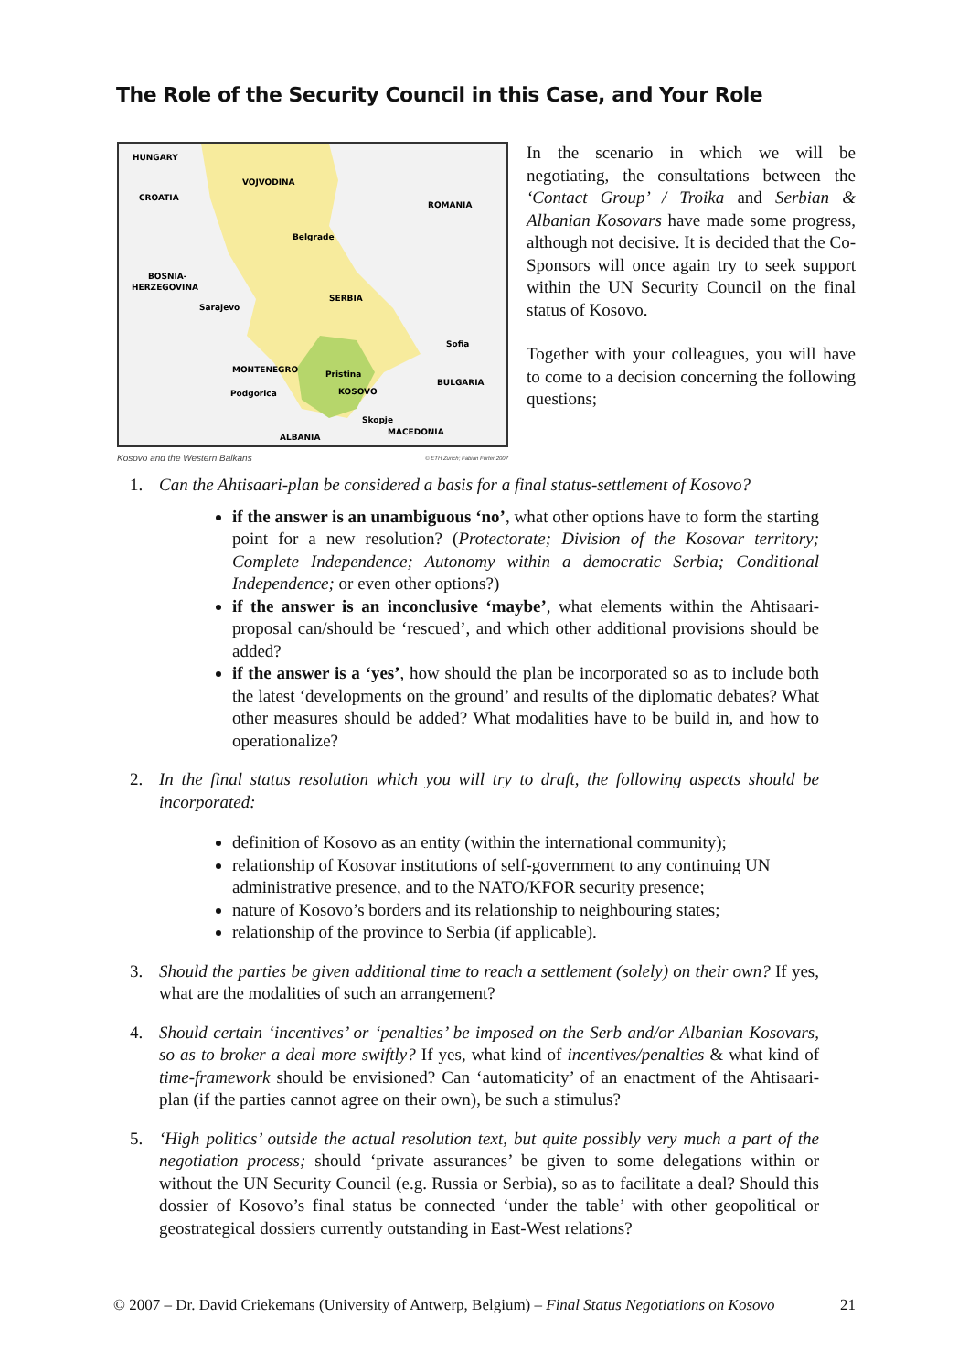The Role of the Security Council in this Case, and Your Role
HUNGARY
CROATIA
VOJVODINA
ROMANIA
Belgrade
BOSNIA-
HERZEGOVINA
Sarajevo
SERBIA
Sofia
MONTENEGRO
Pristina
BULGARIA
KOSOVO
Podgorica
Skopje
MACEDONIA
ALBANIA
Kosovo and the Western Balkans © ETH Zurich; Fabian Furter 2007
In the scenario in which we will be negotiating, the consultations between the ‘Contact Group’ / Troika and Serbian & Albanian Kosovars have made some progress, although not decisive. It is decided that the Co-Sponsors will once again try to seek support within the UN Security Council on the final status of Kosovo.
Together with your colleagues, you will have to come to a decision concerning the following questions;
1. Can the Ahtisaari-plan be considered a basis for a final status-settlement of Kosovo?
if the answer is an unambiguous ‘no’, what other options have to form the starting point for a new resolution? (Protectorate; Division of the Kosovar territory; Complete Independence; Autonomy within a democratic Serbia; Conditional Independence; or even other options?)
if the answer is an inconclusive ‘maybe’, what elements within the Ahtisaari-proposal can/should be ‘rescued’, and which other additional provisions should be added?
if the answer is a ‘yes’, how should the plan be incorporated so as to include both the latest ‘developments on the ground’ and results of the diplomatic debates? What other measures should be added? What modalities have to be build in, and how to operationalize?
2. In the final status resolution which you will try to draft, the following aspects should be incorporated:
definition of Kosovo as an entity (within the international community);
relationship of Kosovar institutions of self-government to any continuing UN administrative presence, and to the NATO/KFOR security presence;
nature of Kosovo’s borders and its relationship to neighbouring states;
relationship of the province to Serbia (if applicable).
3. Should the parties be given additional time to reach a settlement (solely) on their own? If yes, what are the modalities of such an arrangement?
4. Should certain ‘incentives’ or ‘penalties’ be imposed on the Serb and/or Albanian Kosovars, so as to broker a deal more swiftly? If yes, what kind of incentives/penalties & what kind of time-framework should be envisioned? Can ‘automaticity’ of an enactment of the Ahtisaari-plan (if the parties cannot agree on their own), be such a stimulus?
5. ‘High politics’ outside the actual resolution text, but quite possibly very much a part of the negotiation process; should ‘private assurances’ be given to some delegations within or without the UN Security Council (e.g. Russia or Serbia), so as to facilitate a deal? Should this dossier of Kosovo’s final status be connected ‘under the table’ with other geopolitical or geostrategical dossiers currently outstanding in East-West relations?
© 2007 – Dr. David Criekemans (University of Antwerp, Belgium) – Final Status Negotiations on Kosovo 21